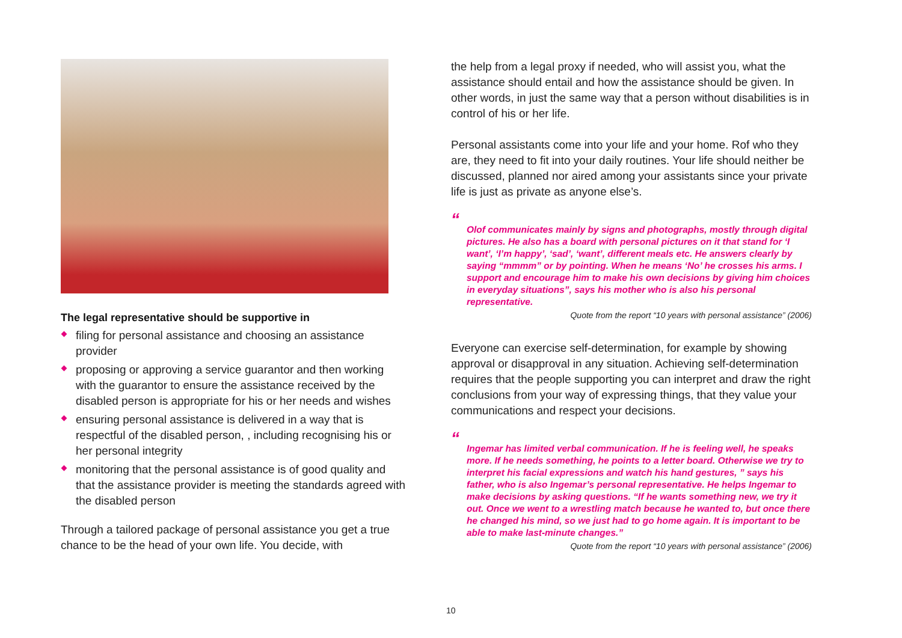The legal representative should be supportive in
filing for personal assistance and choosing an assistance provider
proposing or approving a service guarantor and then working with the guarantor to ensure the assistance received by the disabled person is appropriate for his or her needs and wishes
ensuring personal assistance is delivered in a way that is respectful of the disabled person, , including recognising his or her personal integrity
monitoring that the personal assistance is of good quality and that the assistance provider is meeting the standards agreed with the disabled person
Through a tailored package of personal assistance you get a true chance to be the head of your own life. You decide, with
the help from a legal proxy if needed, who will assist you, what the assistance should entail and how the assistance should be given. In other words, in just the same way that a person without disabilities is in control of his or her life.
Personal assistants come into your life and your home. Rof who they are, they need to fit into your daily routines. Your life should neither be discussed, planned nor aired among your assistants since your private life is just as private as anyone else’s.
“
Olof communicates mainly by signs and photographs, mostly through digital pictures. He also has a board with personal pictures on it that stand for ‘I want’, ‘I’m happy’, ‘sad’, ‘want’, different meals etc. He answers clearly by saying “mmmm” or by pointing. When he means ‘No’ he crosses his arms. I support and encourage him to make his own decisions by giving him choices in everyday situations”, says his mother who is also his personal representative.
Quote from the report “10 years with personal assistance” (2006)
Everyone can exercise self-determination, for example by showing approval or disapproval in any situation. Achieving self-determination requires that the people supporting you can interpret and draw the right conclusions from your way of expressing things, that they value your communications and respect your decisions.
“
Ingemar has limited verbal communication. If he is feeling well, he speaks more. If he needs something, he points to a letter board. Otherwise we try to interpret his facial expressions and watch his hand gestures, ” says his father, who is also Ingemar’s personal representative. He helps Ingemar to make decisions by asking questions. “If he wants something new, we try it out. Once we went to a wrestling match because he wanted to, but once there he changed his mind, so we just had to go home again. It is important to be able to make last-minute changes.”
Quote from the report “10 years with personal assistance” (2006)
10